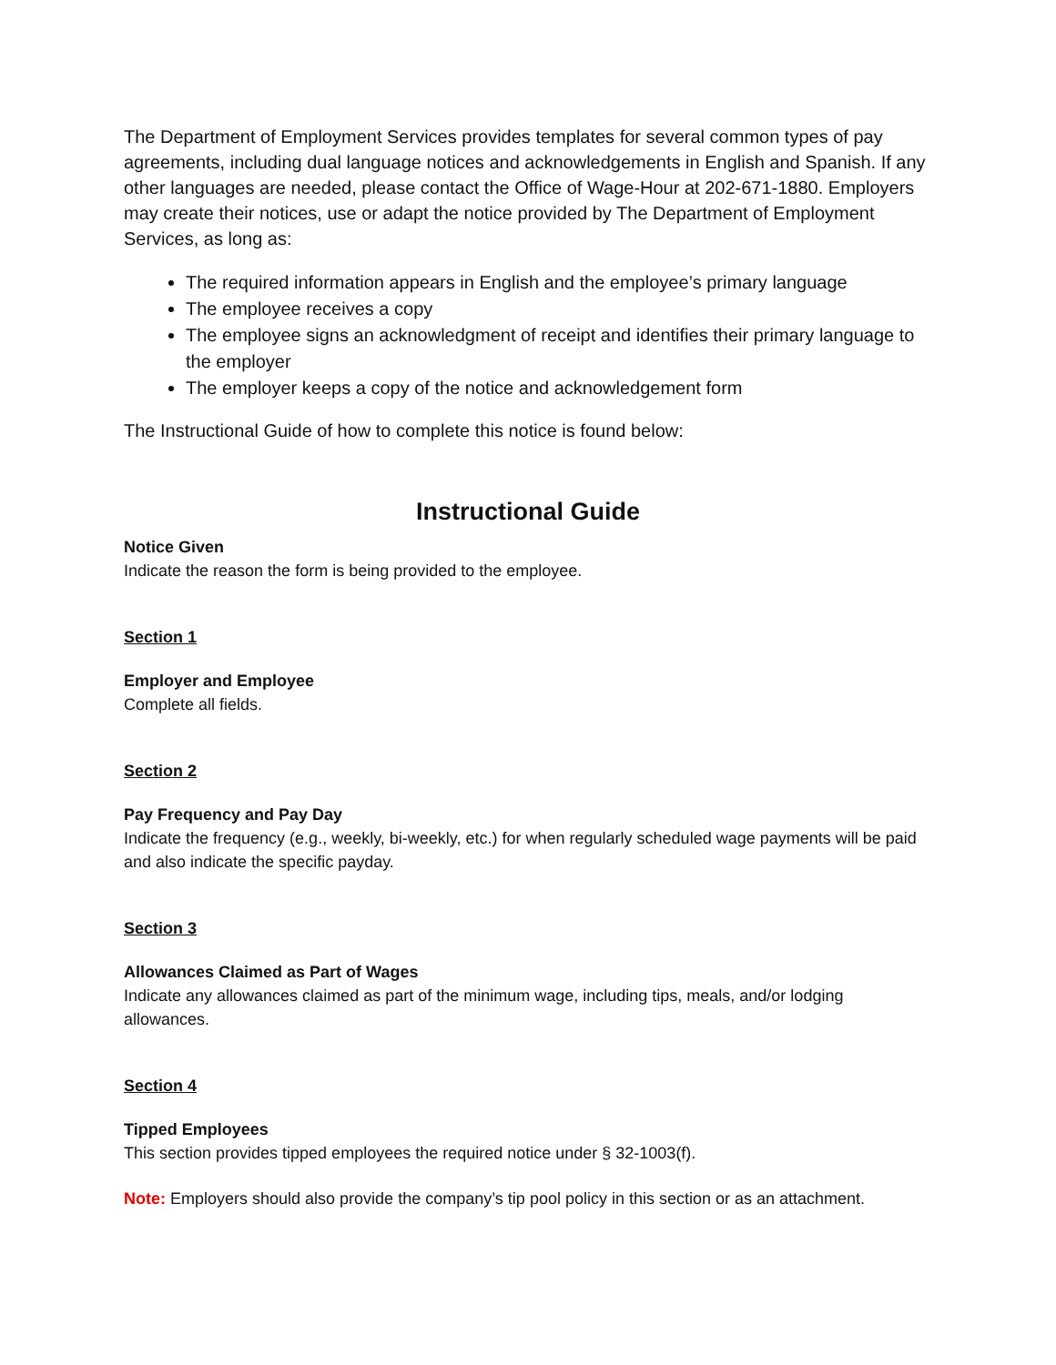The Department of Employment Services provides templates for several common types of pay agreements, including dual language notices and acknowledgements in English and Spanish. If any other languages are needed, please contact the Office of Wage-Hour at 202-671-1880. Employers may create their notices, use or adapt the notice provided by The Department of Employment Services, as long as:
The required information appears in English and the employee’s primary language
The employee receives a copy
The employee signs an acknowledgment of receipt and identifies their primary language to the employer
The employer keeps a copy of the notice and acknowledgement form
The Instructional Guide of how to complete this notice is found below:
Instructional Guide
Notice Given
Indicate the reason the form is being provided to the employee.
Section 1
Employer and Employee
Complete all fields.
Section 2
Pay Frequency and Pay Day
Indicate the frequency (e.g., weekly, bi-weekly, etc.) for when regularly scheduled wage payments will be paid and also indicate the specific payday.
Section 3
Allowances Claimed as Part of Wages
Indicate any allowances claimed as part of the minimum wage, including tips, meals, and/or lodging allowances.
Section 4
Tipped Employees
This section provides tipped employees the required notice under § 32-1003(f).
Note: Employers should also provide the company’s tip pool policy in this section or as an attachment.